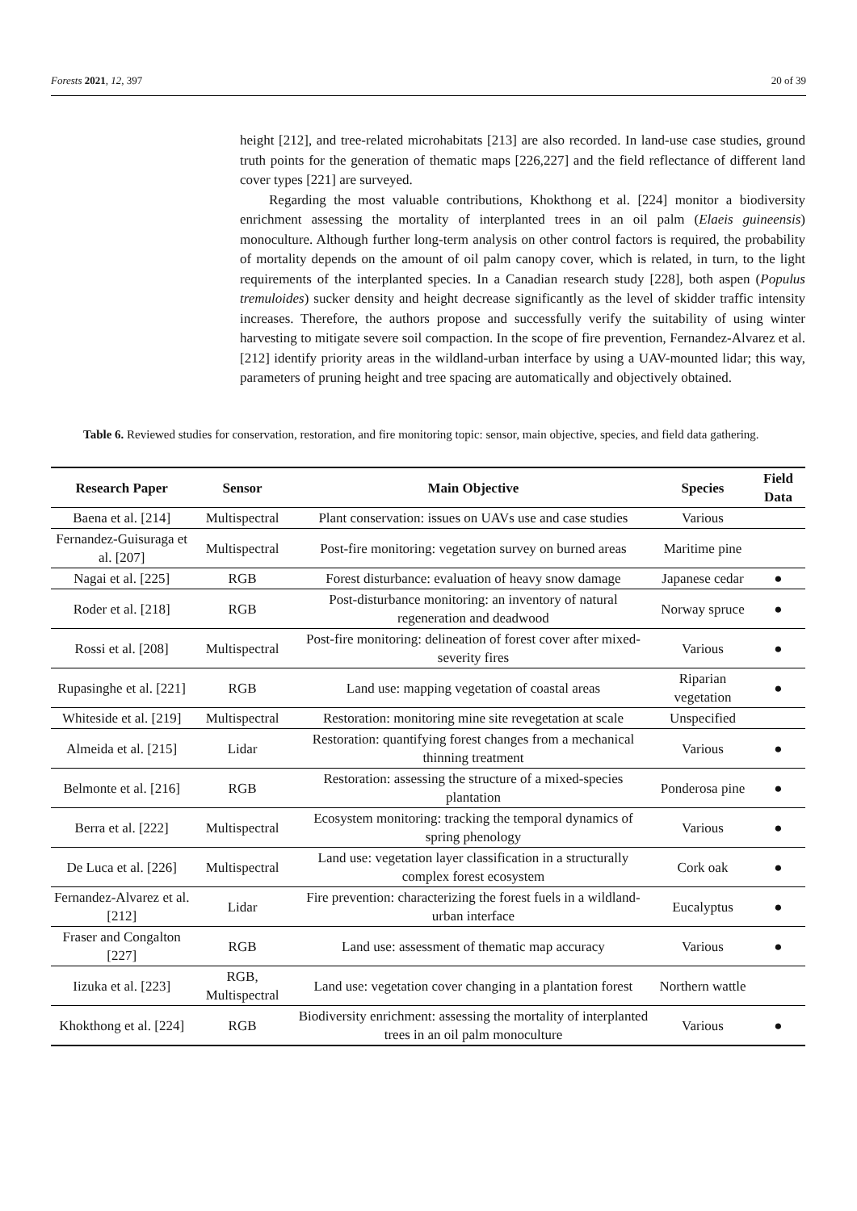Forests 2021, 12, 397 20 of 39
height [212], and tree-related microhabitats [213] are also recorded. In land-use case studies, ground truth points for the generation of thematic maps [226,227] and the field reflectance of different land cover types [221] are surveyed.
Regarding the most valuable contributions, Khokthong et al. [224] monitor a biodiversity enrichment assessing the mortality of interplanted trees in an oil palm (Elaeis guineensis) monoculture. Although further long-term analysis on other control factors is required, the probability of mortality depends on the amount of oil palm canopy cover, which is related, in turn, to the light requirements of the interplanted species. In a Canadian research study [228], both aspen (Populus tremuloides) sucker density and height decrease significantly as the level of skidder traffic intensity increases. Therefore, the authors propose and successfully verify the suitability of using winter harvesting to mitigate severe soil compaction. In the scope of fire prevention, Fernandez-Alvarez et al. [212] identify priority areas in the wildland-urban interface by using a UAV-mounted lidar; this way, parameters of pruning height and tree spacing are automatically and objectively obtained.
Table 6. Reviewed studies for conservation, restoration, and fire monitoring topic: sensor, main objective, species, and field data gathering.
| Research Paper | Sensor | Main Objective | Species | Field Data |
| --- | --- | --- | --- | --- |
| Baena et al. [214] | Multispectral | Plant conservation: issues on UAVs use and case studies | Various | |
| Fernandez-Guisuraga et al. [207] | Multispectral | Post-fire monitoring: vegetation survey on burned areas | Maritime pine | |
| Nagai et al. [225] | RGB | Forest disturbance: evaluation of heavy snow damage | Japanese cedar | ● |
| Roder et al. [218] | RGB | Post-disturbance monitoring: an inventory of natural regeneration and deadwood | Norway spruce | ● |
| Rossi et al. [208] | Multispectral | Post-fire monitoring: delineation of forest cover after mixed-severity fires | Various | ● |
| Rupasinghe et al. [221] | RGB | Land use: mapping vegetation of coastal areas | Riparian vegetation | ● |
| Whiteside et al. [219] | Multispectral | Restoration: monitoring mine site revegetation at scale | Unspecified | |
| Almeida et al. [215] | Lidar | Restoration: quantifying forest changes from a mechanical thinning treatment | Various | ● |
| Belmonte et al. [216] | RGB | Restoration: assessing the structure of a mixed-species plantation | Ponderosa pine | ● |
| Berra et al. [222] | Multispectral | Ecosystem monitoring: tracking the temporal dynamics of spring phenology | Various | ● |
| De Luca et al. [226] | Multispectral | Land use: vegetation layer classification in a structurally complex forest ecosystem | Cork oak | ● |
| Fernandez-Alvarez et al. [212] | Lidar | Fire prevention: characterizing the forest fuels in a wildland-urban interface | Eucalyptus | ● |
| Fraser and Congalton [227] | RGB | Land use: assessment of thematic map accuracy | Various | ● |
| Iizuka et al. [223] | RGB, Multispectral | Land use: vegetation cover changing in a plantation forest | Northern wattle | |
| Khokthong et al. [224] | RGB | Biodiversity enrichment: assessing the mortality of interplanted trees in an oil palm monoculture | Various | ● |